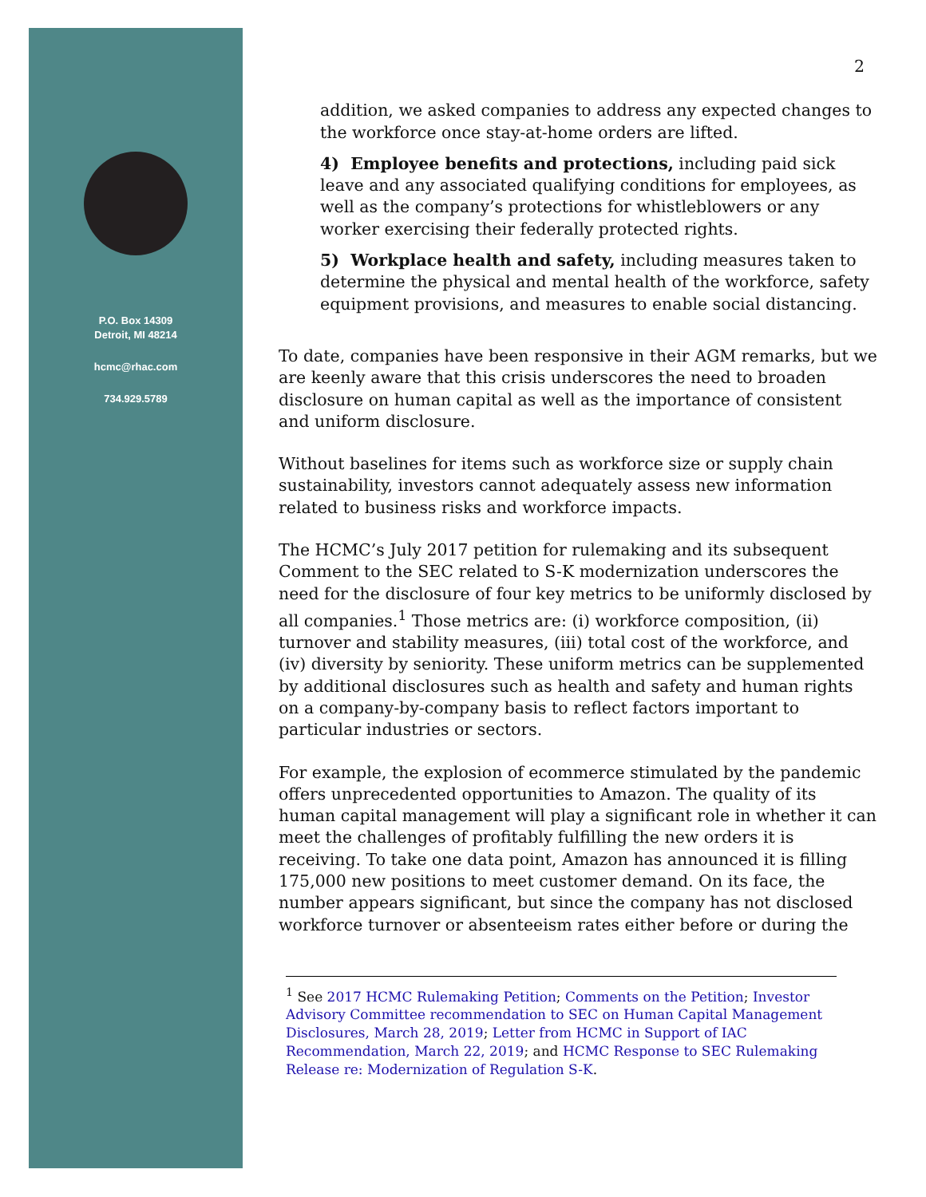P.O. Box 14309
Detroit, MI 48214
hcmc@rhac.com
734.929.5789
2
addition, we asked companies to address any expected changes to the workforce once stay-at-home orders are lifted.
4) Employee benefits and protections, including paid sick leave and any associated qualifying conditions for employees, as well as the company’s protections for whistleblowers or any worker exercising their federally protected rights.
5) Workplace health and safety, including measures taken to determine the physical and mental health of the workforce, safety equipment provisions, and measures to enable social distancing.
To date, companies have been responsive in their AGM remarks, but we are keenly aware that this crisis underscores the need to broaden disclosure on human capital as well as the importance of consistent and uniform disclosure.
Without baselines for items such as workforce size or supply chain sustainability, investors cannot adequately assess new information related to business risks and workforce impacts.
The HCMC’s July 2017 petition for rulemaking and its subsequent Comment to the SEC related to S-K modernization underscores the need for the disclosure of four key metrics to be uniformly disclosed by all companies.<sup>1</sup> Those metrics are: (i) workforce composition, (ii) turnover and stability measures, (iii) total cost of the workforce, and (iv) diversity by seniority. These uniform metrics can be supplemented by additional disclosures such as health and safety and human rights on a company-by-company basis to reflect factors important to particular industries or sectors.
For example, the explosion of ecommerce stimulated by the pandemic offers unprecedented opportunities to Amazon. The quality of its human capital management will play a significant role in whether it can meet the challenges of profitably fulfilling the new orders it is receiving. To take one data point, Amazon has announced it is filling 175,000 new positions to meet customer demand. On its face, the number appears significant, but since the company has not disclosed workforce turnover or absenteeism rates either before or during the
<sup>1</sup> See 2017 HCMC Rulemaking Petition; Comments on the Petition; Investor Advisory Committee recommendation to SEC on Human Capital Management Disclosures, March 28, 2019; Letter from HCMC in Support of IAC Recommendation, March 22, 2019; and HCMC Response to SEC Rulemaking Release re: Modernization of Regulation S-K.